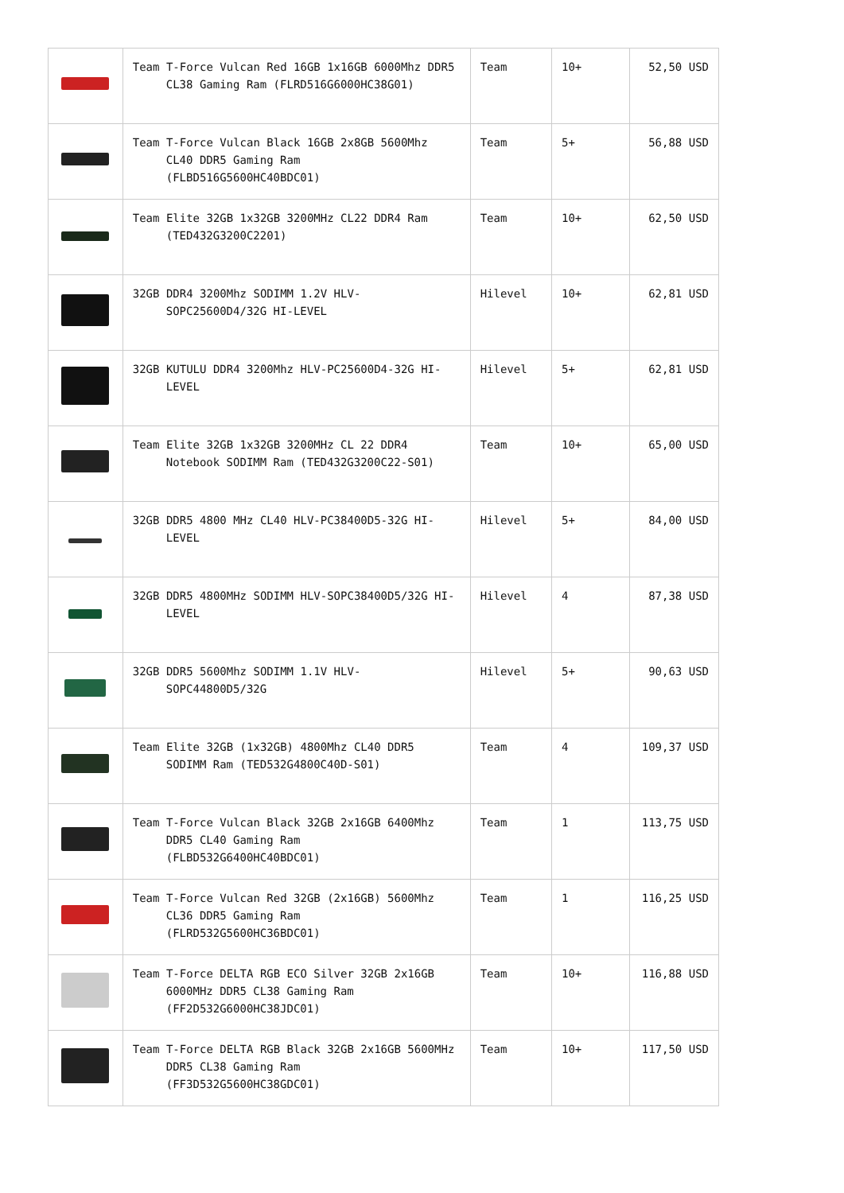| | Team T-Force Vulcan Red 16GB 1x16GB 6000Mhz DDR5 CL38 Gaming Ram (FLRD516G6000HC38G01) | Team | 10+ | 52,50 USD |
| | Team T-Force Vulcan Black 16GB 2x8GB 5600Mhz CL40 DDR5 Gaming Ram (FLBD516G5600HC40BDC01) | Team | 5+ | 56,88 USD |
| | Team Elite 32GB 1x32GB 3200MHz CL22 DDR4 Ram (TED432G3200C2201) | Team | 10+ | 62,50 USD |
| | 32GB DDR4 3200Mhz SODIMM 1.2V HLV-SOPC25600D4/32G HI-LEVEL | Hilevel | 10+ | 62,81 USD |
| | 32GB KUTULU DDR4 3200Mhz HLV-PC25600D4-32G HI-LEVEL | Hilevel | 5+ | 62,81 USD |
| | Team Elite 32GB 1x32GB 3200MHz CL 22 DDR4 Notebook SODIMM Ram (TED432G3200C22-S01) | Team | 10+ | 65,00 USD |
| | 32GB DDR5 4800 MHz CL40 HLV-PC38400D5-32G HI-LEVEL | Hilevel | 5+ | 84,00 USD |
| | 32GB DDR5 4800MHz SODIMM HLV-SOPC38400D5/32G HI-LEVEL | Hilevel | 4 | 87,38 USD |
| | 32GB DDR5 5600Mhz SODIMM 1.1V HLV-SOPC44800D5/32G | Hilevel | 5+ | 90,63 USD |
| | Team Elite 32GB (1x32GB) 4800Mhz CL40 DDR5 SODIMM Ram (TED532G4800C40D-S01) | Team | 4 | 109,37 USD |
| | Team T-Force Vulcan Black 32GB 2x16GB 6400Mhz DDR5 CL40 Gaming Ram (FLBD532G6400HC40BDC01) | Team | 1 | 113,75 USD |
| | Team T-Force Vulcan Red 32GB (2x16GB) 5600Mhz CL36 DDR5 Gaming Ram (FLRD532G5600HC36BDC01) | Team | 1 | 116,25 USD |
| | Team T-Force DELTA RGB ECO Silver 32GB 2x16GB 6000MHz DDR5 CL38 Gaming Ram (FF2D532G6000HC38JDC01) | Team | 10+ | 116,88 USD |
| | Team T-Force DELTA RGB Black 32GB 2x16GB 5600MHz DDR5 CL38 Gaming Ram (FF3D532G5600HC38GDC01) | Team | 10+ | 117,50 USD |